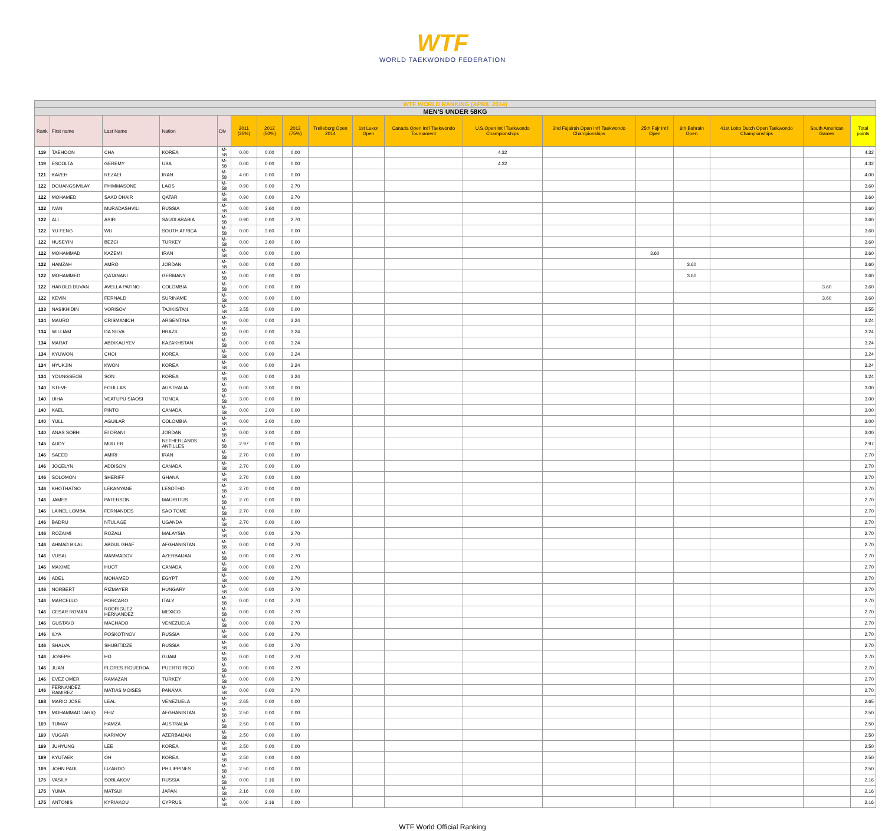WTF
WORLD TAEKWONDO FEDERATION
| WTF WORLD RANKING (APRIL 2014) | | | | | | | | | | | | | | | | | |
| MEN'S UNDER 58KG | | | | | | | | | | | | | | | | | |
| Rank | First name | Last Name | Nation | Div | 2011 (25%) | 2012 (50%) | 2013 (75%) | Trelleborg Open 2014 | 1st Luxor Open | Canada Open Int'l Taekwondo Tournament | U.S.Open Int'l Taekwondo Championships | 2nd Fujairah Open Int'l Taekwondo Championships | 25th Fajr Int'l Open | 6th Bahrain Open | 41st Lotto Dutch Open Taekwondo Championships | South American Games | Total points |
| 119 | TAEHOON | CHA | KOREA | M-58 | 0.00 | 0.00 | 0.00 | | | | 4.32 | | | | | | 4.32 |
| 119 | ESCOLTA | GEREMY | USA | M-58 | 0.00 | 0.00 | 0.00 | | | | 4.32 | | | | | | 4.32 |
| 121 | KAVEH | REZAEI | IRAN | M-58 | 4.00 | 0.00 | 0.00 | | | | | | | | | | 4.00 |
| 122 | DOUANGSIVILAY | PHIMMASONE | LAOS | M-58 | 0.90 | 0.00 | 2.70 | | | | | | | | | | 3.60 |
| 122 | MOHAMED | SAAD DHAIR | QATAR | M-58 | 0.90 | 0.00 | 2.70 | | | | | | | | | | 3.60 |
| 122 | IVAN | MURADASHVILI | RUSSIA | M-58 | 0.00 | 3.60 | 0.00 | | | | | | | | | | 3.60 |
| 122 | ALI | ASIRI | SAUDI ARABIA | M-58 | 0.90 | 0.00 | 2.70 | | | | | | | | | | 3.60 |
| 122 | YU FENG | WU | SOUTH AFRICA | M-58 | 0.00 | 3.60 | 0.00 | | | | | | | | | | 3.60 |
| 122 | HUSEYIN | BEZCI | TURKEY | M-58 | 0.00 | 3.60 | 0.00 | | | | | | | | | | 3.60 |
| 122 | MOHAMMAD | KAZEMI | IRAN | M-58 | 0.00 | 0.00 | 0.00 | | | | | | 3.60 | | | | 3.60 |
| 122 | HAMZAH | AMRO | JORDAN | M-58 | 0.00 | 0.00 | 0.00 | | | | | | | 3.60 | | | 3.60 |
| 122 | MOHAMMED | QATANANI | GERMANY | M-58 | 0.00 | 0.00 | 0.00 | | | | | | | 3.60 | | | 3.60 |
| 122 | HAROLD DUVAN | AVELLA PATINO | COLOMBIA | M-58 | 0.00 | 0.00 | 0.00 | | | | | | | | | 3.60 | 3.60 |
| 122 | KEVIN | FERNALD | SURINAME | M-58 | 0.00 | 0.00 | 0.00 | | | | | | | | | 3.60 | 3.60 |
| 133 | NASIKHIDIN | VORISOV | TAJIKISTAN | M-58 | 3.55 | 0.00 | 0.00 | | | | | | | | | | 3.55 |
| 134 | MAURO | CRISMANICH | ARGENTINA | M-58 | 0.00 | 0.00 | 3.24 | | | | | | | | | | 3.24 |
| 134 | WILLIAM | DA SILVA | BRAZIL | M-58 | 0.00 | 0.00 | 3.24 | | | | | | | | | | 3.24 |
| 134 | MARAT | ABDIKALIYEV | KAZAKHSTAN | M-58 | 0.00 | 0.00 | 3.24 | | | | | | | | | | 3.24 |
| 134 | KYUWON | CHOI | KOREA | M-58 | 0.00 | 0.00 | 3.24 | | | | | | | | | | 3.24 |
| 134 | HYUKJIN | KWON | KOREA | M-58 | 0.00 | 0.00 | 3.24 | | | | | | | | | | 3.24 |
| 134 | YOUNGSEOB | SON | KOREA | M-58 | 0.00 | 0.00 | 3.24 | | | | | | | | | | 3.24 |
| 140 | STEVE | FOULLAS | AUSTRALIA | M-58 | 0.00 | 3.00 | 0.00 | | | | | | | | | | 3.00 |
| 140 | UIHA | VEATUPU SIAOSI | TONGA | M-58 | 3.00 | 0.00 | 0.00 | | | | | | | | | | 3.00 |
| 140 | KAEL | PINTO | CANADA | M-58 | 0.00 | 3.00 | 0.00 | | | | | | | | | | 3.00 |
| 140 | YULL | AGUILAR | COLOMBIA | M-58 | 0.00 | 3.00 | 0.00 | | | | | | | | | | 3.00 |
| 140 | ANAS SOBHI | EI ORANI | JORDAN | M-58 | 0.00 | 3.00 | 0.00 | | | | | | | | | | 3.00 |
| 145 | AUDY | MULLER | NETHERLANDS ANTILLES | M-58 | 2.97 | 0.00 | 0.00 | | | | | | | | | | 2.97 |
| 146 | SAEED | AMIRI | IRAN | M-58 | 2.70 | 0.00 | 0.00 | | | | | | | | | | 2.70 |
| 146 | JOCELYN | ADDISON | CANADA | M-58 | 2.70 | 0.00 | 0.00 | | | | | | | | | | 2.70 |
| 146 | SOLOMON | SHERIFF | GHANA | M-58 | 2.70 | 0.00 | 0.00 | | | | | | | | | | 2.70 |
| 146 | KHOTHATSO | LEKANYANE | LESOTHO | M-58 | 2.70 | 0.00 | 0.00 | | | | | | | | | | 2.70 |
| 146 | JAMES | PATERSON | MAURITIUS | M-58 | 2.70 | 0.00 | 0.00 | | | | | | | | | | 2.70 |
| 146 | LAINEL LOMBA | FERNANDES | SAO TOME | M-58 | 2.70 | 0.00 | 0.00 | | | | | | | | | | 2.70 |
| 146 | BADRU | NTULAGE | UGANDA | M-58 | 2.70 | 0.00 | 0.00 | | | | | | | | | | 2.70 |
| 146 | ROZAIMI | ROZALI | MALAYSIA | M-58 | 0.00 | 0.00 | 2.70 | | | | | | | | | | 2.70 |
| 146 | AHMAD BILAL | ABDUL GHAF | AFGHANISTAN | M-58 | 0.00 | 0.00 | 2.70 | | | | | | | | | | 2.70 |
| 146 | VUSAL | MAMMADOV | AZERBAIJAN | M-58 | 0.00 | 0.00 | 2.70 | | | | | | | | | | 2.70 |
| 146 | MAXIME | HUOT | CANADA | M-58 | 0.00 | 0.00 | 2.70 | | | | | | | | | | 2.70 |
| 146 | ADEL | MOHAMED | EGYPT | M-58 | 0.00 | 0.00 | 2.70 | | | | | | | | | | 2.70 |
| 146 | NORBERT | RIZMAYER | HUNGARY | M-58 | 0.00 | 0.00 | 2.70 | | | | | | | | | | 2.70 |
| 146 | MARCELLO | PORCARO | ITALY | M-58 | 0.00 | 0.00 | 2.70 | | | | | | | | | | 2.70 |
| 146 | CESAR ROMAN | RODRIGUEZ HERNANDEZ | MEXICO | M-58 | 0.00 | 0.00 | 2.70 | | | | | | | | | | 2.70 |
| 146 | GUSTAVO | MACHADO | VENEZUELA | M-58 | 0.00 | 0.00 | 2.70 | | | | | | | | | | 2.70 |
| 146 | ILYA | POSKOTINOV | RUSSIA | M-58 | 0.00 | 0.00 | 2.70 | | | | | | | | | | 2.70 |
| 146 | SHALVA | SHUBITIDZE | RUSSIA | M-58 | 0.00 | 0.00 | 2.70 | | | | | | | | | | 2.70 |
| 146 | JOSEPH | HO | GUAM | M-58 | 0.00 | 0.00 | 2.70 | | | | | | | | | | 2.70 |
| 146 | JUAN | FLORES FIGUEROA | PUERTO RICO | M-58 | 0.00 | 0.00 | 2.70 | | | | | | | | | | 2.70 |
| 146 | EVEZ OMER | RAMAZAN | TURKEY | M-58 | 0.00 | 0.00 | 2.70 | | | | | | | | | | 2.70 |
| 146 | FERNANDEZ RAMIREZ | MATIAS MOISES | PANAMA | M-58 | 0.00 | 0.00 | 2.70 | | | | | | | | | | 2.70 |
| 168 | MARIO JOSE | LEAL | VENEZUELA | M-58 | 2.65 | 0.00 | 0.00 | | | | | | | | | | 2.65 |
| 169 | MOHAMMAD TARIQ | FEIZ | AFGHANISTAN | M-58 | 2.50 | 0.00 | 0.00 | | | | | | | | | | 2.50 |
| 169 | TUMAY | HAMZA | AUSTRALIA | M-58 | 2.50 | 0.00 | 0.00 | | | | | | | | | | 2.50 |
| 169 | VUGAR | KARIMOV | AZERBAIJAN | M-58 | 2.50 | 0.00 | 0.00 | | | | | | | | | | 2.50 |
| 169 | JUHYUNG | LEE | KOREA | M-58 | 2.50 | 0.00 | 0.00 | | | | | | | | | | 2.50 |
| 169 | KYUTAEK | OH | KOREA | M-58 | 2.50 | 0.00 | 0.00 | | | | | | | | | | 2.50 |
| 169 | JOHN PAUL | LIZARDO | PHILIPPINES | M-58 | 2.50 | 0.00 | 0.00 | | | | | | | | | | 2.50 |
| 175 | VASILY | SOBLAKOV | RUSSIA | M-58 | 0.00 | 2.16 | 0.00 | | | | | | | | | | 2.16 |
| 175 | YUMA | MATSUI | JAPAN | M-58 | 2.16 | 0.00 | 0.00 | | | | | | | | | | 2.16 |
| 175 | ANTONIS | KYRIAKOU | CYPRUS | M-58 | 0.00 | 2.16 | 0.00 | | | | | | | | | | 2.16 |
WTF World Official Ranking